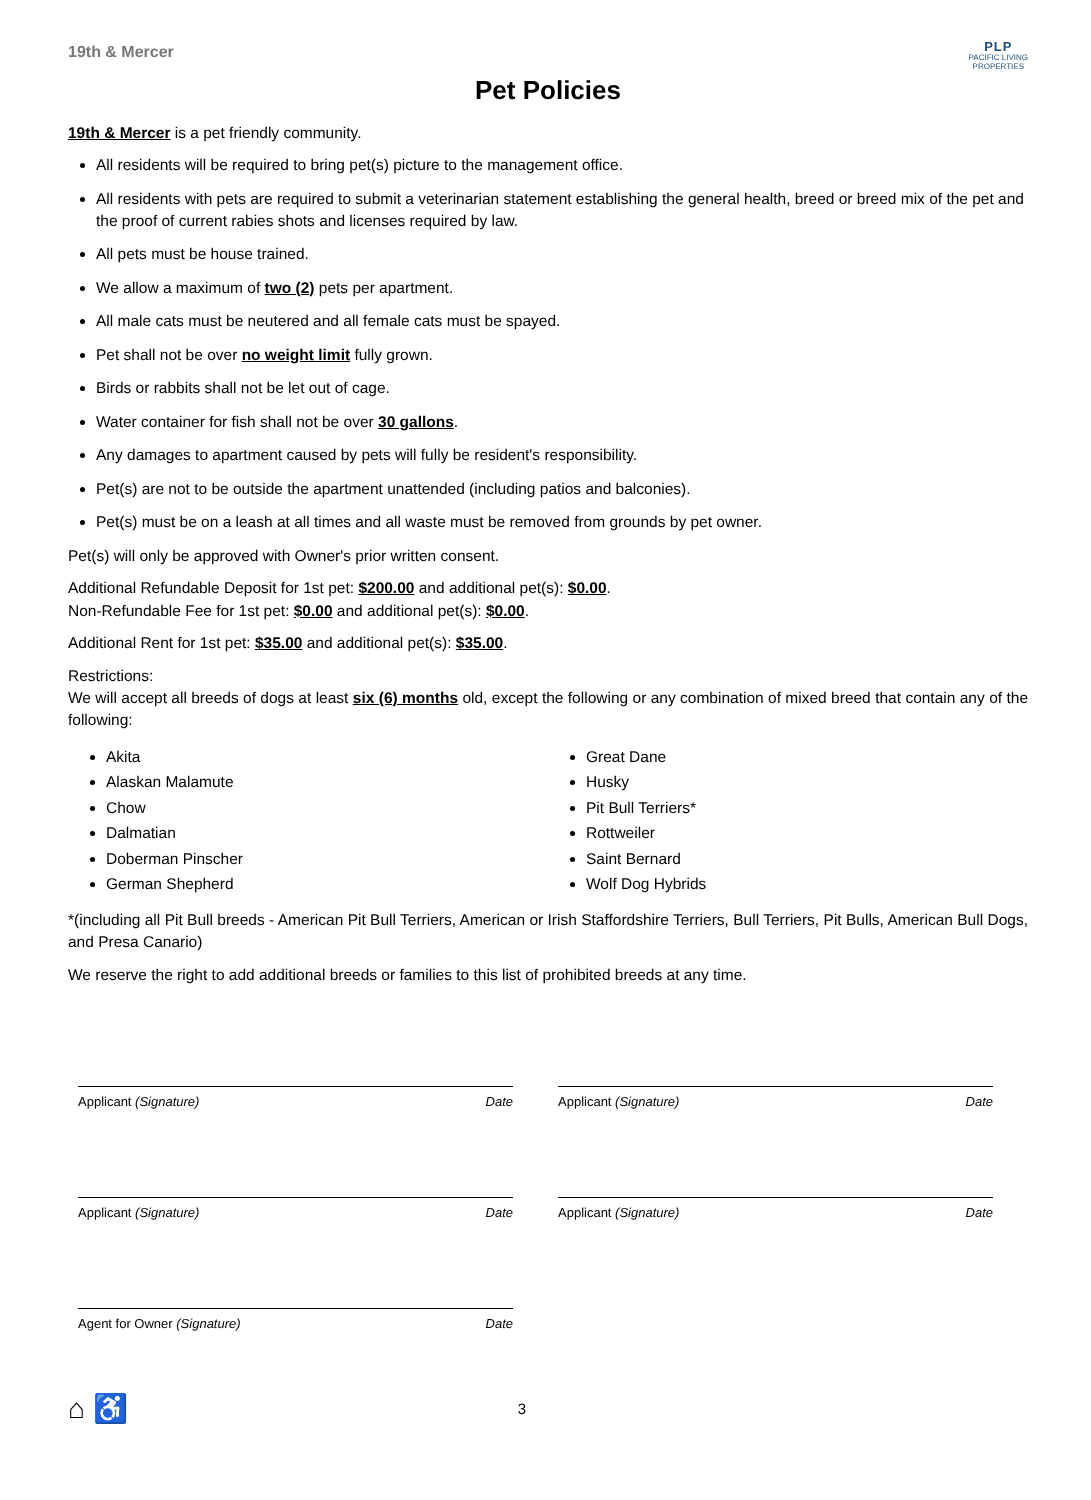19th & Mercer
PLP
PACIFIC LIVING
PROPERTIES
Pet Policies
19th & Mercer is a pet friendly community.
All residents will be required to bring pet(s) picture to the management office.
All residents with pets are required to submit a veterinarian statement establishing the general health, breed or breed mix of the pet and the proof of current rabies shots and licenses required by law.
All pets must be house trained.
We allow a maximum of two (2) pets per apartment.
All male cats must be neutered and all female cats must be spayed.
Pet shall not be over no weight limit fully grown.
Birds or rabbits shall not be let out of cage.
Water container for fish shall not be over 30 gallons.
Any damages to apartment caused by pets will fully be resident's responsibility.
Pet(s) are not to be outside the apartment unattended (including patios and balconies).
Pet(s) must be on a leash at all times and all waste must be removed from grounds by pet owner.
Pet(s) will only be approved with Owner's prior written consent.
Additional Refundable Deposit for 1st pet: $200.00 and additional pet(s): $0.00.
Non-Refundable Fee for 1st pet: $0.00 and additional pet(s): $0.00.
Additional Rent for 1st pet: $35.00 and additional pet(s): $35.00.
Restrictions:
We will accept all breeds of dogs at least six (6) months old, except the following or any combination of mixed breed that contain any of the following:
Akita
Alaskan Malamute
Chow
Dalmatian
Doberman Pinscher
German Shepherd
Great Dane
Husky
Pit Bull Terriers*
Rottweiler
Saint Bernard
Wolf Dog Hybrids
*(including all Pit Bull breeds - American Pit Bull Terriers, American or Irish Staffordshire Terriers, Bull Terriers, Pit Bulls, American Bull Dogs, and Presa Canario)
We reserve the right to add additional breeds or families to this list of prohibited breeds at any time.
Applicant (Signature) Date
Applicant (Signature) Date
Applicant (Signature) Date
Applicant (Signature) Date
Agent for Owner (Signature) Date
⌂ ♿ 3